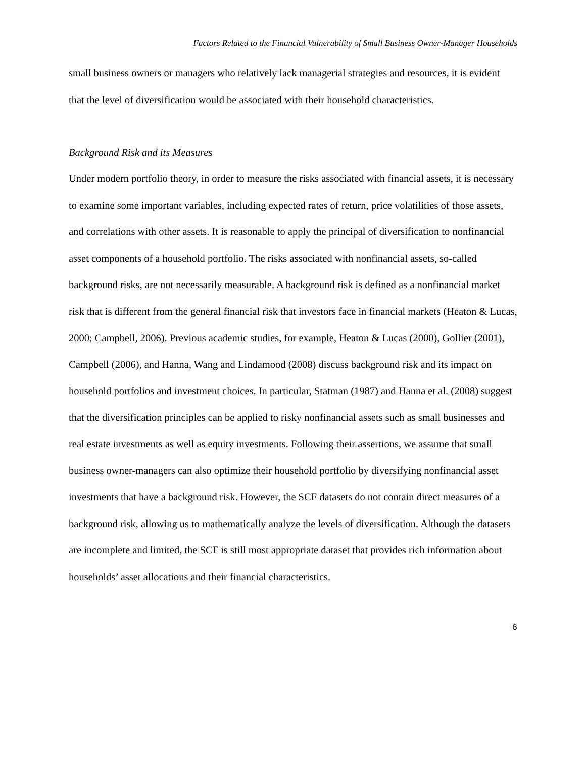Factors Related to the Financial Vulnerability of Small Business Owner-Manager Households
small business owners or managers who relatively lack managerial strategies and resources, it is evident that the level of diversification would be associated with their household characteristics.
Background Risk and its Measures
Under modern portfolio theory, in order to measure the risks associated with financial assets, it is necessary to examine some important variables, including expected rates of return, price volatilities of those assets, and correlations with other assets. It is reasonable to apply the principal of diversification to nonfinancial asset components of a household portfolio. The risks associated with nonfinancial assets, so-called background risks, are not necessarily measurable. A background risk is defined as a nonfinancial market risk that is different from the general financial risk that investors face in financial markets (Heaton & Lucas, 2000; Campbell, 2006). Previous academic studies, for example, Heaton & Lucas (2000), Gollier (2001), Campbell (2006), and Hanna, Wang and Lindamood (2008) discuss background risk and its impact on household portfolios and investment choices. In particular, Statman (1987) and Hanna et al. (2008) suggest that the diversification principles can be applied to risky nonfinancial assets such as small businesses and real estate investments as well as equity investments. Following their assertions, we assume that small business owner-managers can also optimize their household portfolio by diversifying nonfinancial asset investments that have a background risk. However, the SCF datasets do not contain direct measures of a background risk, allowing us to mathematically analyze the levels of diversification. Although the datasets are incomplete and limited, the SCF is still most appropriate dataset that provides rich information about households’ asset allocations and their financial characteristics.
6